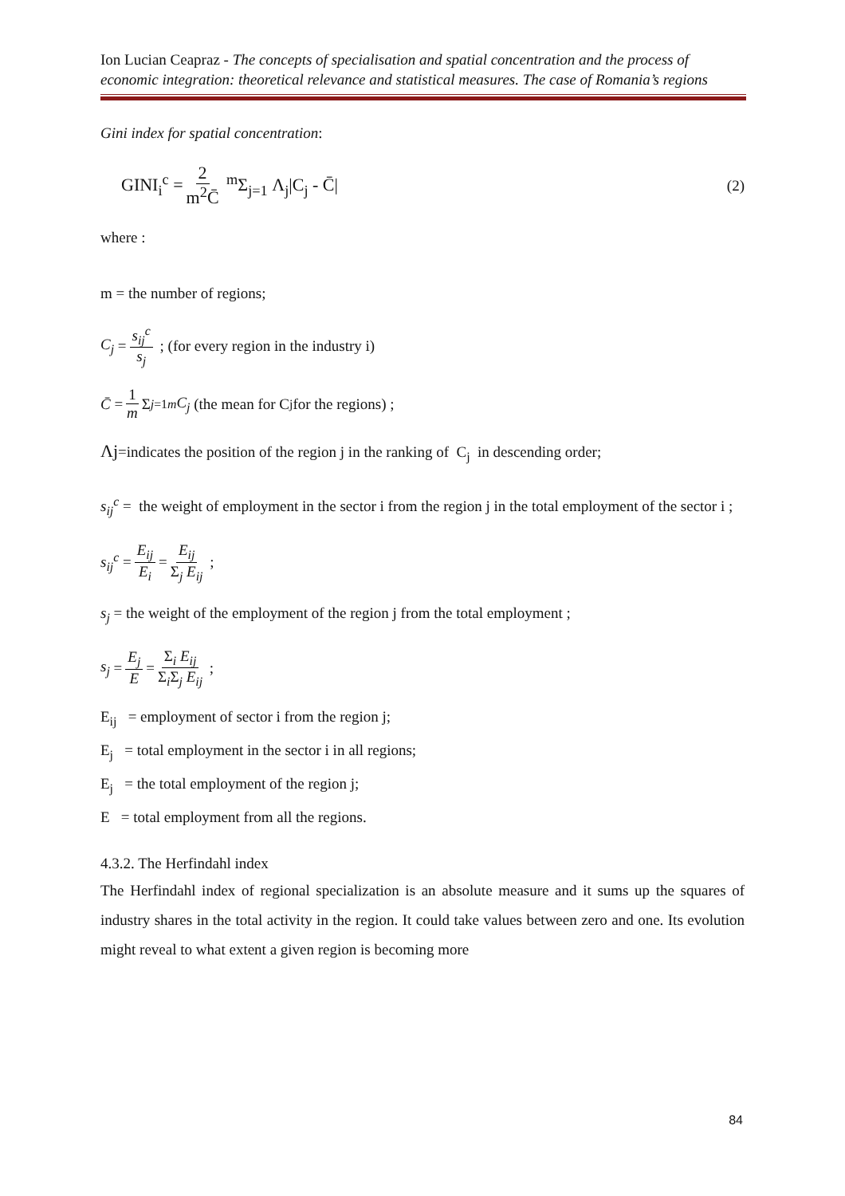Ion Lucian Ceapraz - The concepts of specialisation and spatial concentration and the process of economic integration: theoretical relevance and statistical measures. The case of Romania’s regions
Gini index for spatial concentration:
GINI<sub>i</sub><sup>c</sup> = 2 m<sup>2</sup>C̄ <sup>m</sup>Σ<sub>j=1</sub> Λ<sub>j</sub>|C<sub>j</sub> - C̄| (2)
where :
m = the number of regions;
C<sub>j</sub> = s<sub>ij</sub><sup>c</sup> s<sub>j</sub> ; (for every region in the industry i)
C̄ = 1 m Σ<sub>j=1</sub><sup>m</sup> C<sub>j</sub> (the mean for C<sub>j</sub> for the regions) ;
Λj=indicates the position of the region j in the ranking of C<sub>j</sub> in descending order;
s<sub>ij</sub><sup>c</sup> = the weight of employment in the sector i from the region j in the total employment of the sector i ;
s<sub>ij</sub><sup>c</sup> = E<sub>ij</sub> E<sub>i</sub> = E<sub>ij</sub> Σ<sub>j</sub> E<sub>ij</sub> ;
s<sub>j</sub> = the weight of the employment of the region j from the total employment ;
s<sub>j</sub> = E<sub>j</sub> E = Σ<sub>i</sub> E<sub>ij</sub> Σ<sub>i</sub>Σ<sub>j</sub> E<sub>ij</sub> ;
E<sub>ij</sub> = employment of sector i from the region j;
E<sub>j</sub> = total employment in the sector i in all regions;
E<sub>j</sub> = the total employment of the region j;
E = total employment from all the regions.
4.3.2. The Herfindahl index
The Herfindahl index of regional specialization is an absolute measure and it sums up the squares of industry shares in the total activity in the region. It could take values between zero and one. Its evolution might reveal to what extent a given region is becoming more
84